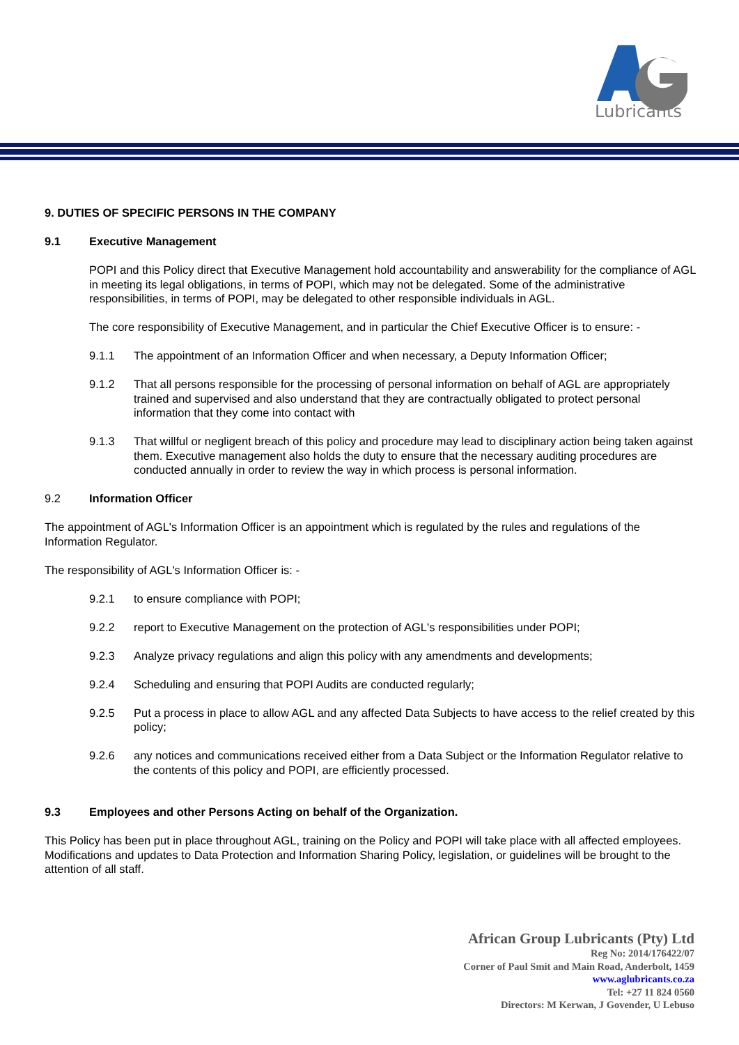Lubricants
9. DUTIES OF SPECIFIC PERSONS IN THE COMPANY
9.1 Executive Management
POPI and this Policy direct that Executive Management hold accountability and answerability for the compliance of AGL in meeting its legal obligations, in terms of POPI, which may not be delegated. Some of the administrative responsibilities, in terms of POPI, may be delegated to other responsible individuals in AGL.
The core responsibility of Executive Management, and in particular the Chief Executive Officer is to ensure: -
9.1.1 The appointment of an Information Officer and when necessary, a Deputy Information Officer;
9.1.2 That all persons responsible for the processing of personal information on behalf of AGL are appropriately trained and supervised and also understand that they are contractually obligated to protect personal information that they come into contact with
9.1.3 That willful or negligent breach of this policy and procedure may lead to disciplinary action being taken against them. Executive management also holds the duty to ensure that the necessary auditing procedures are conducted annually in order to review the way in which process is personal information.
9.2 Information Officer
The appointment of AGL's Information Officer is an appointment which is regulated by the rules and regulations of the Information Regulator.
The responsibility of AGL's Information Officer is: -
9.2.1 to ensure compliance with POPI;
9.2.2 report to Executive Management on the protection of AGL's responsibilities under POPI;
9.2.3 Analyze privacy regulations and align this policy with any amendments and developments;
9.2.4 Scheduling and ensuring that POPI Audits are conducted regularly;
9.2.5 Put a process in place to allow AGL and any affected Data Subjects to have access to the relief created by this policy;
9.2.6 any notices and communications received either from a Data Subject or the Information Regulator relative to the contents of this policy and POPI, are efficiently processed.
9.3 Employees and other Persons Acting on behalf of the Organization.
This Policy has been put in place throughout AGL, training on the Policy and POPI will take place with all affected employees. Modifications and updates to Data Protection and Information Sharing Policy, legislation, or guidelines will be brought to the attention of all staff.
African Group Lubricants (Pty) Ltd
Reg No: 2014/176422/07
Corner of Paul Smit and Main Road, Anderbolt, 1459
www.aglubricants.co.za
Tel: +27 11 824 0560
Directors: M Kerwan, J Govender, U Lebuso